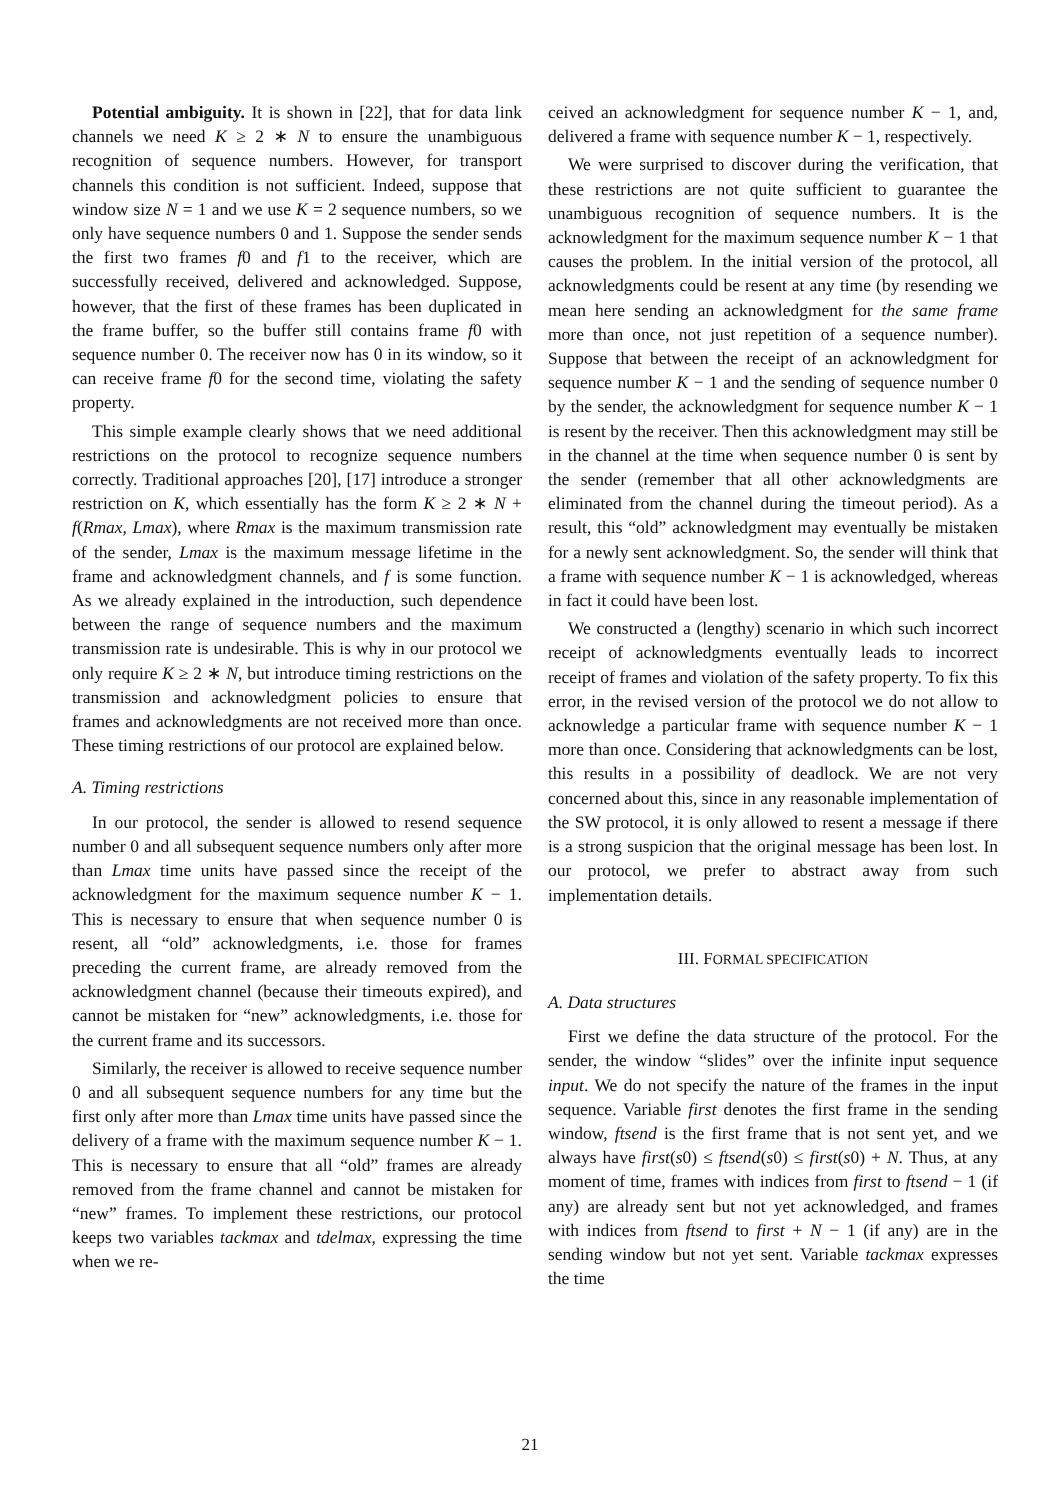Potential ambiguity. It is shown in [22], that for data link channels we need K ≥ 2 ∗ N to ensure the unambiguous recognition of sequence numbers. However, for transport channels this condition is not sufficient. Indeed, suppose that window size N = 1 and we use K = 2 sequence numbers, so we only have sequence numbers 0 and 1. Suppose the sender sends the first two frames f0 and f1 to the receiver, which are successfully received, delivered and acknowledged. Suppose, however, that the first of these frames has been duplicated in the frame buffer, so the buffer still contains frame f0 with sequence number 0. The receiver now has 0 in its window, so it can receive frame f0 for the second time, violating the safety property.
This simple example clearly shows that we need additional restrictions on the protocol to recognize sequence numbers correctly. Traditional approaches [20], [17] introduce a stronger restriction on K, which essentially has the form K ≥ 2 ∗ N + f(Rmax, Lmax), where Rmax is the maximum transmission rate of the sender, Lmax is the maximum message lifetime in the frame and acknowledgment channels, and f is some function. As we already explained in the introduction, such dependence between the range of sequence numbers and the maximum transmission rate is undesirable. This is why in our protocol we only require K ≥ 2 ∗ N, but introduce timing restrictions on the transmission and acknowledgment policies to ensure that frames and acknowledgments are not received more than once. These timing restrictions of our protocol are explained below.
A. Timing restrictions
In our protocol, the sender is allowed to resend sequence number 0 and all subsequent sequence numbers only after more than Lmax time units have passed since the receipt of the acknowledgment for the maximum sequence number K − 1. This is necessary to ensure that when sequence number 0 is resent, all “old” acknowledgments, i.e. those for frames preceding the current frame, are already removed from the acknowledgment channel (because their timeouts expired), and cannot be mistaken for “new” acknowledgments, i.e. those for the current frame and its successors.
Similarly, the receiver is allowed to receive sequence number 0 and all subsequent sequence numbers for any time but the first only after more than Lmax time units have passed since the delivery of a frame with the maximum sequence number K − 1. This is necessary to ensure that all “old” frames are already removed from the frame channel and cannot be mistaken for “new” frames. To implement these restrictions, our protocol keeps two variables tackmax and tdelmax, expressing the time when we re-
ceived an acknowledgment for sequence number K − 1, and, delivered a frame with sequence number K − 1, respectively.
We were surprised to discover during the verification, that these restrictions are not quite sufficient to guarantee the unambiguous recognition of sequence numbers. It is the acknowledgment for the maximum sequence number K − 1 that causes the problem. In the initial version of the protocol, all acknowledgments could be resent at any time (by resending we mean here sending an acknowledgment for the same frame more than once, not just repetition of a sequence number). Suppose that between the receipt of an acknowledgment for sequence number K − 1 and the sending of sequence number 0 by the sender, the acknowledgment for sequence number K − 1 is resent by the receiver. Then this acknowledgment may still be in the channel at the time when sequence number 0 is sent by the sender (remember that all other acknowledgments are eliminated from the channel during the timeout period). As a result, this “old” acknowledgment may eventually be mistaken for a newly sent acknowledgment. So, the sender will think that a frame with sequence number K − 1 is acknowledged, whereas in fact it could have been lost.
We constructed a (lengthy) scenario in which such incorrect receipt of acknowledgments eventually leads to incorrect receipt of frames and violation of the safety property. To fix this error, in the revised version of the protocol we do not allow to acknowledge a particular frame with sequence number K − 1 more than once. Considering that acknowledgments can be lost, this results in a possibility of deadlock. We are not very concerned about this, since in any reasonable implementation of the SW protocol, it is only allowed to resent a message if there is a strong suspicion that the original message has been lost. In our protocol, we prefer to abstract away from such implementation details.
III. FORMAL SPECIFICATION
A. Data structures
First we define the data structure of the protocol. For the sender, the window “slides” over the infinite input sequence input. We do not specify the nature of the frames in the input sequence. Variable first denotes the first frame in the sending window, ftsend is the first frame that is not sent yet, and we always have first(s0) ≤ ftsend(s0) ≤ first(s0) + N. Thus, at any moment of time, frames with indices from first to ftsend − 1 (if any) are already sent but not yet acknowledged, and frames with indices from ftsend to first + N − 1 (if any) are in the sending window but not yet sent. Variable tackmax expresses the time
21